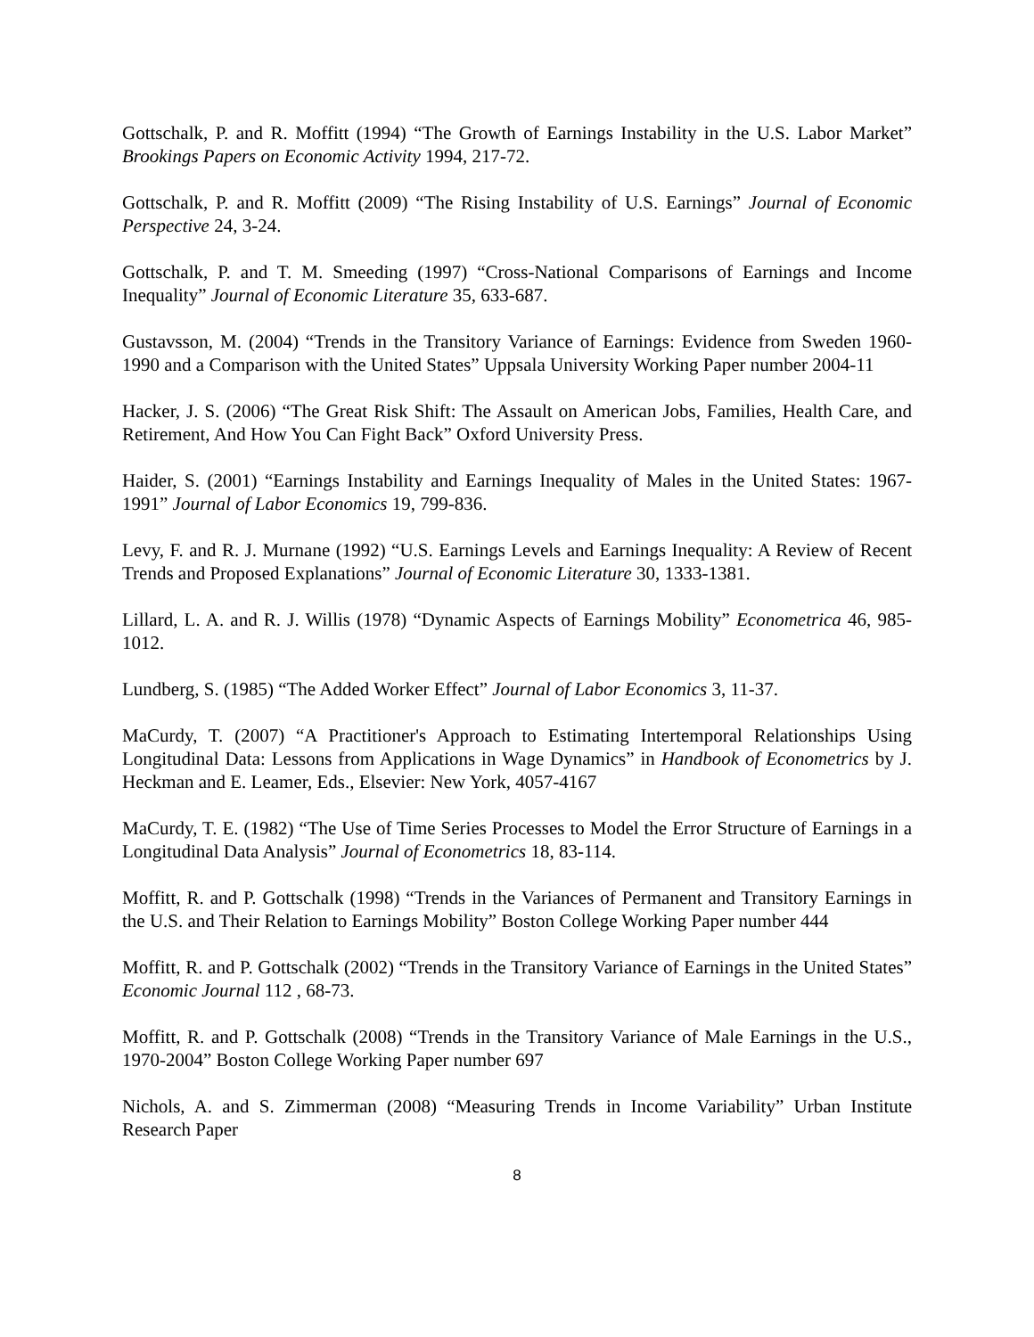Gottschalk, P. and R. Moffitt (1994) “The Growth of Earnings Instability in the U.S. Labor Market” Brookings Papers on Economic Activity 1994, 217-72.
Gottschalk, P. and R. Moffitt (2009) “The Rising Instability of U.S. Earnings” Journal of Economic Perspective 24, 3-24.
Gottschalk, P. and T. M. Smeeding (1997) “Cross-National Comparisons of Earnings and Income Inequality” Journal of Economic Literature 35, 633-687.
Gustavsson, M. (2004) “Trends in the Transitory Variance of Earnings: Evidence from Sweden 1960-1990 and a Comparison with the United States” Uppsala University Working Paper number 2004-11
Hacker, J. S. (2006) “The Great Risk Shift: The Assault on American Jobs, Families, Health Care, and Retirement, And How You Can Fight Back” Oxford University Press.
Haider, S. (2001) “Earnings Instability and Earnings Inequality of Males in the United States: 1967-1991” Journal of Labor Economics 19, 799-836.
Levy, F. and R. J. Murnane (1992) “U.S. Earnings Levels and Earnings Inequality: A Review of Recent Trends and Proposed Explanations” Journal of Economic Literature 30, 1333-1381.
Lillard, L. A. and R. J. Willis (1978) “Dynamic Aspects of Earnings Mobility” Econometrica 46, 985-1012.
Lundberg, S. (1985) “The Added Worker Effect” Journal of Labor Economics 3, 11-37.
MaCurdy, T. (2007) “A Practitioner's Approach to Estimating Intertemporal Relationships Using Longitudinal Data: Lessons from Applications in Wage Dynamics” in Handbook of Econometrics by J. Heckman and E. Leamer, Eds., Elsevier: New York, 4057-4167
MaCurdy, T. E. (1982) “The Use of Time Series Processes to Model the Error Structure of Earnings in a Longitudinal Data Analysis” Journal of Econometrics 18, 83-114.
Moffitt, R. and P. Gottschalk (1998) “Trends in the Variances of Permanent and Transitory Earnings in the U.S. and Their Relation to Earnings Mobility” Boston College Working Paper number 444
Moffitt, R. and P. Gottschalk (2002) “Trends in the Transitory Variance of Earnings in the United States” Economic Journal 112 , 68-73.
Moffitt, R. and P. Gottschalk (2008) “Trends in the Transitory Variance of Male Earnings in the U.S., 1970-2004” Boston College Working Paper number 697
Nichols, A. and S. Zimmerman (2008) “Measuring Trends in Income Variability” Urban Institute Research Paper
8